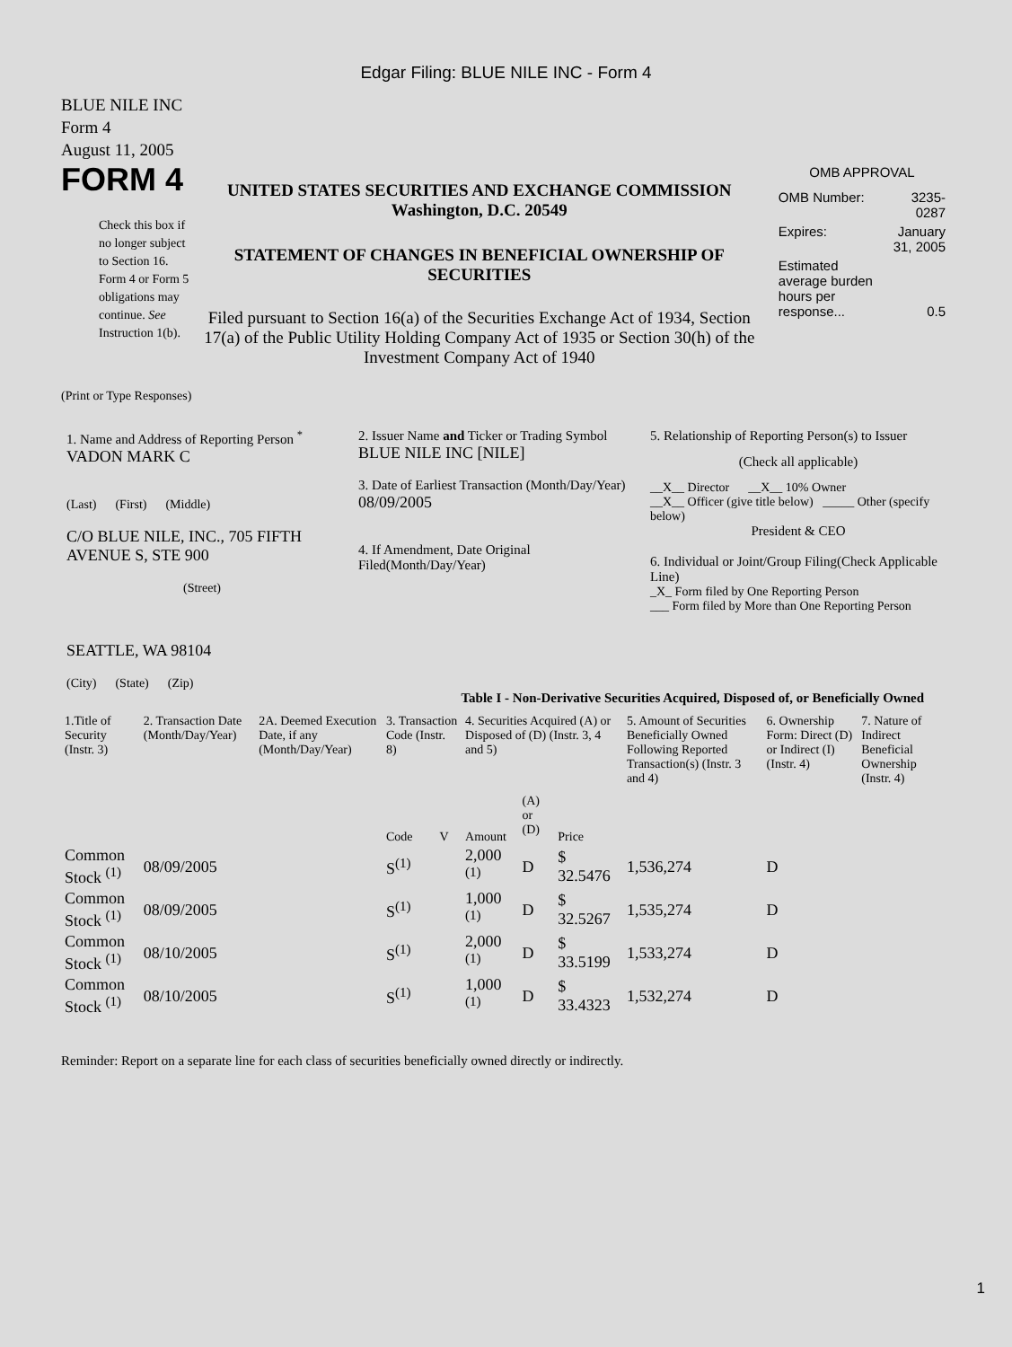Edgar Filing: BLUE NILE INC - Form 4
BLUE NILE INC
Form 4
August 11, 2005
FORM 4
Check this box if no longer subject to Section 16. Form 4 or Form 5 obligations may continue. See Instruction 1(b).
UNITED STATES SECURITIES AND EXCHANGE COMMISSION
Washington, D.C. 20549
STATEMENT OF CHANGES IN BENEFICIAL OWNERSHIP OF SECURITIES
Filed pursuant to Section 16(a) of the Securities Exchange Act of 1934, Section 17(a) of the Public Utility Holding Company Act of 1935 or Section 30(h) of the Investment Company Act of 1940
OMB APPROVAL
| OMB Number: | 3235-0287 |
| Expires: | January 31, 2005 |
| Estimated average burden hours per response... | 0.5 |
(Print or Type Responses)
1. Name and Address of Reporting Person <sup>*</sup>
VADON MARK C
(Last) (First) (Middle)
C/O BLUE NILE, INC., 705 FIFTH AVENUE S, STE 900
(Street)
SEATTLE, WA 98104
(City) (State) (Zip)
2. Issuer Name and Ticker or Trading Symbol
BLUE NILE INC [NILE]
3. Date of Earliest Transaction (Month/Day/Year)
08/09/2005
4. If Amendment, Date Original Filed(Month/Day/Year)
5. Relationship of Reporting Person(s) to Issuer
(Check all applicable)
__X__ Director __X__ 10% Owner
__X__ Officer (give title below) _____ Other (specify below)
President & CEO
6. Individual or Joint/Group Filing(Check Applicable Line)
_X_ Form filed by One Reporting Person
___ Form filed by More than One Reporting Person
Table I - Non-Derivative Securities Acquired, Disposed of, or Beneficially Owned
| 1.Title of Security (Instr. 3) | 2. Transaction Date (Month/Day/Year) | 2A. Deemed Execution Date, if any (Month/Day/Year) | 3. Transaction Code (Instr. 8) | | 4. Securities Acquired (A) or Disposed of (D) (Instr. 3, 4 and 5) | | | 5. Amount of Securities Beneficially Owned Following Reported Transaction(s) (Instr. 3 and 4) | 6. Ownership Form: Direct (D) or Indirect (I) (Instr. 4) | 7. Nature of Indirect Beneficial Ownership (Instr. 4) |
| | | | Code | V | Amount | (A) or (D) | Price | | | |
| Common Stock <sup>(1)</sup> | 08/09/2005 | | S<sup>(1)</sup> | | 2,000 <sup>(1)</sup> | D | $ 32.5476 | 1,536,274 | D | |
| Common Stock <sup>(1)</sup> | 08/09/2005 | | S<sup>(1)</sup> | | 1,000 <sup>(1)</sup> | D | $ 32.5267 | 1,535,274 | D | |
| Common Stock <sup>(1)</sup> | 08/10/2005 | | S<sup>(1)</sup> | | 2,000 <sup>(1)</sup> | D | $ 33.5199 | 1,533,274 | D | |
| Common Stock <sup>(1)</sup> | 08/10/2005 | | S<sup>(1)</sup> | | 1,000 <sup>(1)</sup> | D | $ 33.4323 | 1,532,274 | D | |
Reminder: Report on a separate line for each class of securities beneficially owned directly or indirectly.
1